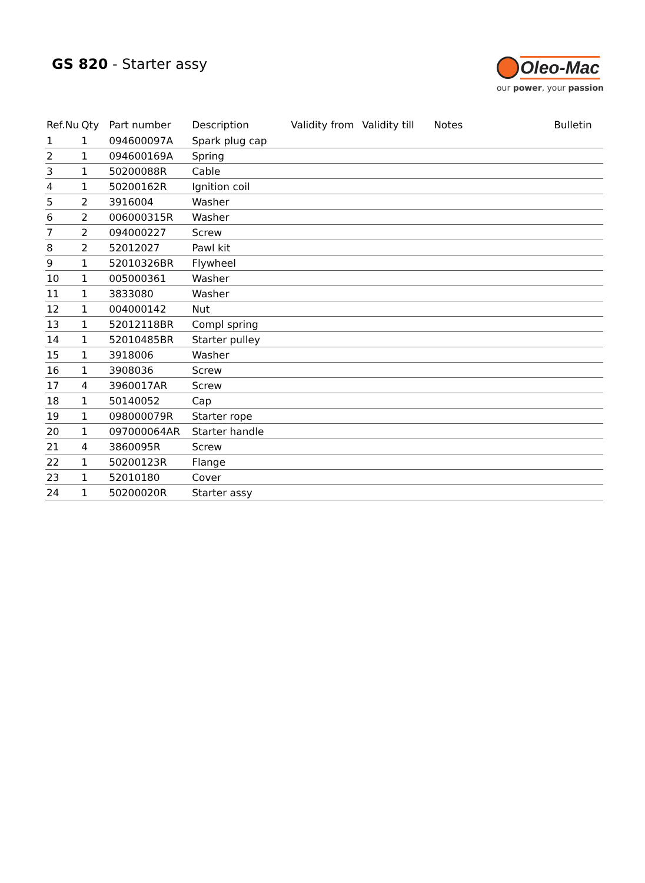GS 820 - Starter assy
Oleo-Mac
our power, your passion
| Ref.Nu | Qty | Part number | Description | Validity from | Validity till | Notes | Bulletin |
| --- | --- | --- | --- | --- | --- | --- | --- |
| 1 | 1 | 094600097A | Spark plug cap | | | | |
| 2 | 1 | 094600169A | Spring | | | | |
| 3 | 1 | 50200088R | Cable | | | | |
| 4 | 1 | 50200162R | Ignition coil | | | | |
| 5 | 2 | 3916004 | Washer | | | | |
| 6 | 2 | 006000315R | Washer | | | | |
| 7 | 2 | 094000227 | Screw | | | | |
| 8 | 2 | 52012027 | Pawl kit | | | | |
| 9 | 1 | 52010326BR | Flywheel | | | | |
| 10 | 1 | 005000361 | Washer | | | | |
| 11 | 1 | 3833080 | Washer | | | | |
| 12 | 1 | 004000142 | Nut | | | | |
| 13 | 1 | 52012118BR | Compl spring | | | | |
| 14 | 1 | 52010485BR | Starter pulley | | | | |
| 15 | 1 | 3918006 | Washer | | | | |
| 16 | 1 | 3908036 | Screw | | | | |
| 17 | 4 | 3960017AR | Screw | | | | |
| 18 | 1 | 50140052 | Cap | | | | |
| 19 | 1 | 098000079R | Starter rope | | | | |
| 20 | 1 | 097000064AR | Starter handle | | | | |
| 21 | 4 | 3860095R | Screw | | | | |
| 22 | 1 | 50200123R | Flange | | | | |
| 23 | 1 | 52010180 | Cover | | | | |
| 24 | 1 | 50200020R | Starter assy | | | | |